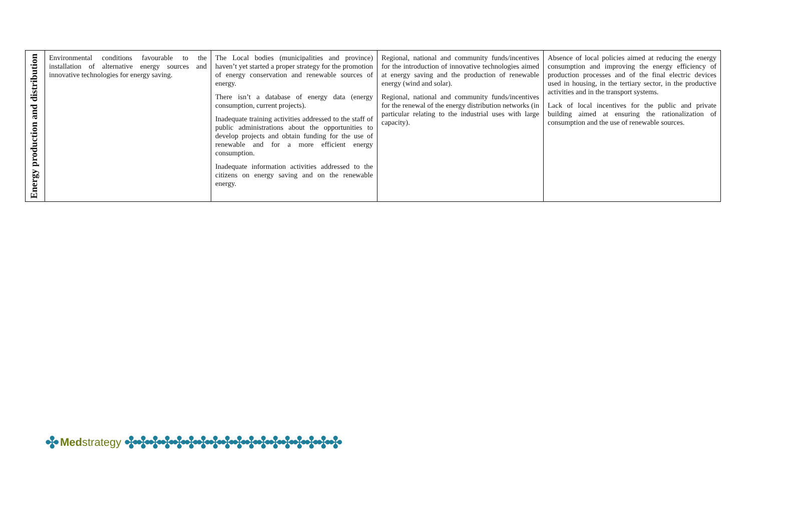| Energy production and distribution | Environmental conditions favourable to the installation of alternative energy sources and innovative technologies for energy saving. | The Local bodies (municipalities and province) haven’t yet started a proper strategy for the promotion of energy conservation and renewable sources of energy. There isn’t a database of energy data (energy consumption, current projects). Inadequate training activities addressed to the staff of public administrations about the opportunities to develop projects and obtain funding for the use of renewable and for a more efficient energy consumption. Inadequate information activities addressed to the citizens on energy saving and on the renewable energy. | Regional, national and community funds/incentives for the introduction of innovative technologies aimed at energy saving and the production of renewable energy (wind and solar). Regional, national and community funds/incentives for the renewal of the energy distribution networks (in particular relating to the industrial uses with large capacity). | Absence of local policies aimed at reducing the energy consumption and improving the energy efficiency of production processes and of the final electric devices used in housing, in the tertiary sector, in the productive activities and in the transport systems. Lack of local incentives for the public and private building aimed at ensuring the rationalization of consumption and the use of renewable sources. |
✤ Medstrategy ✤✤✤✤✤✤✤✤✤✤✤✤✤✤✤✤✤✤